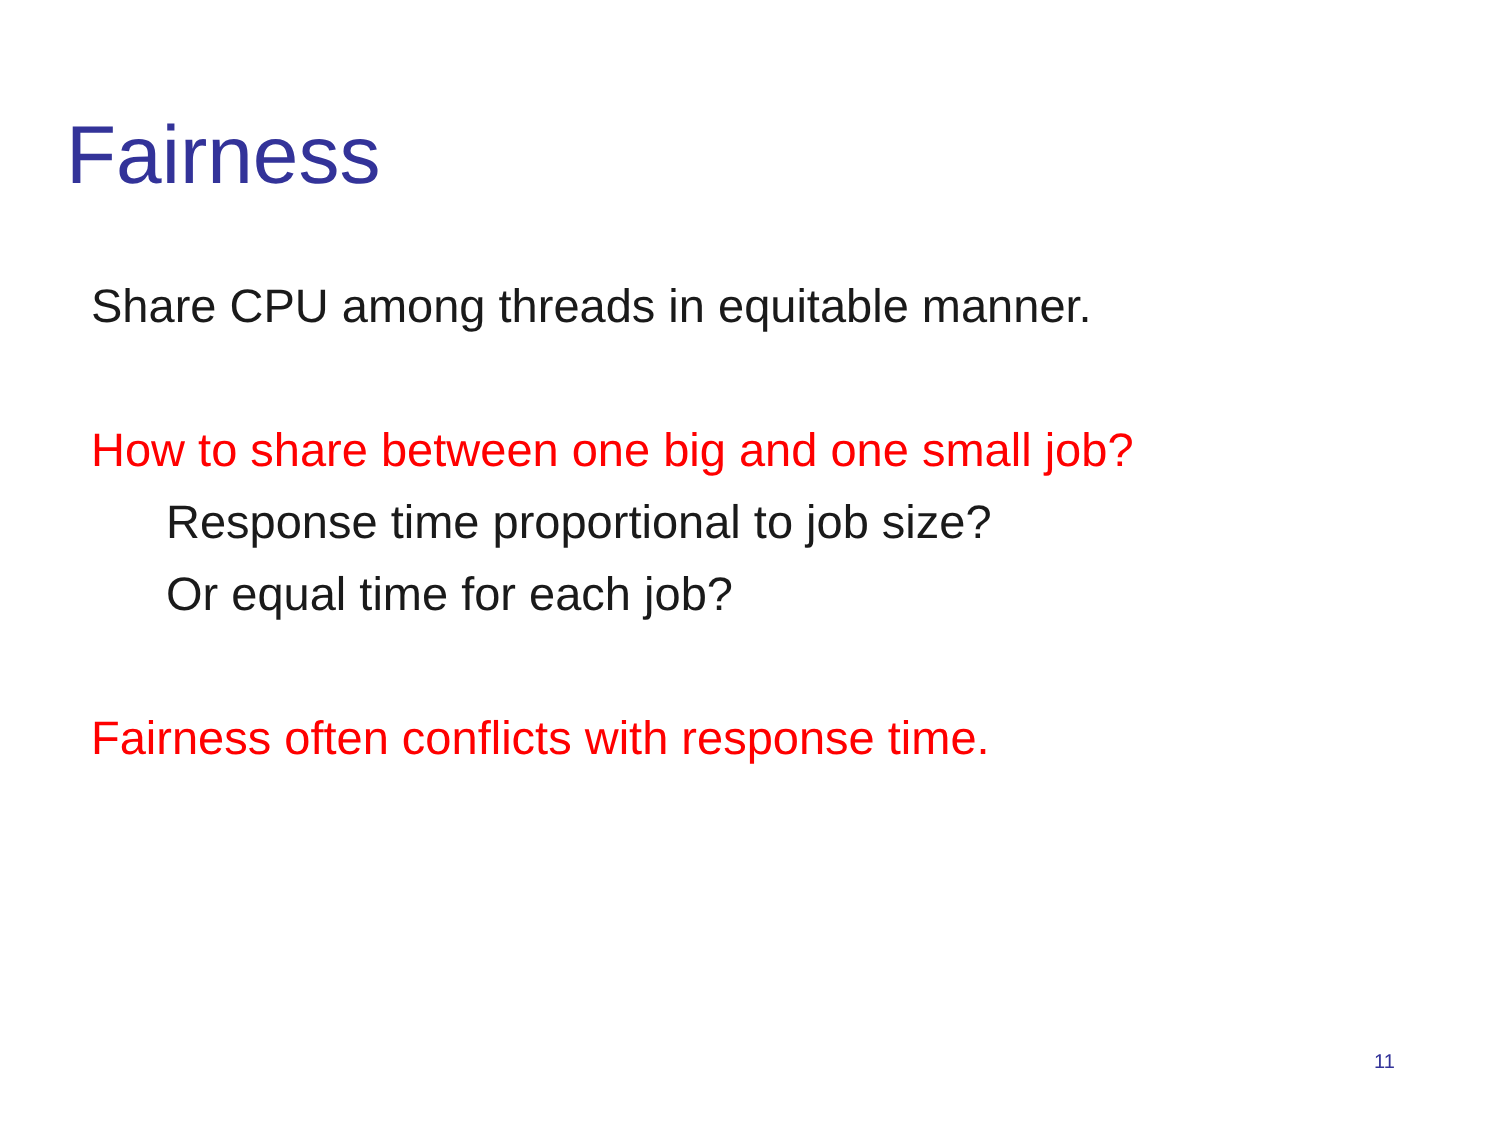Fairness
Share CPU among threads in equitable manner.
How to share between one big and one small job?
Response time proportional to job size?
Or equal time for each job?
Fairness often conflicts with response time.
11